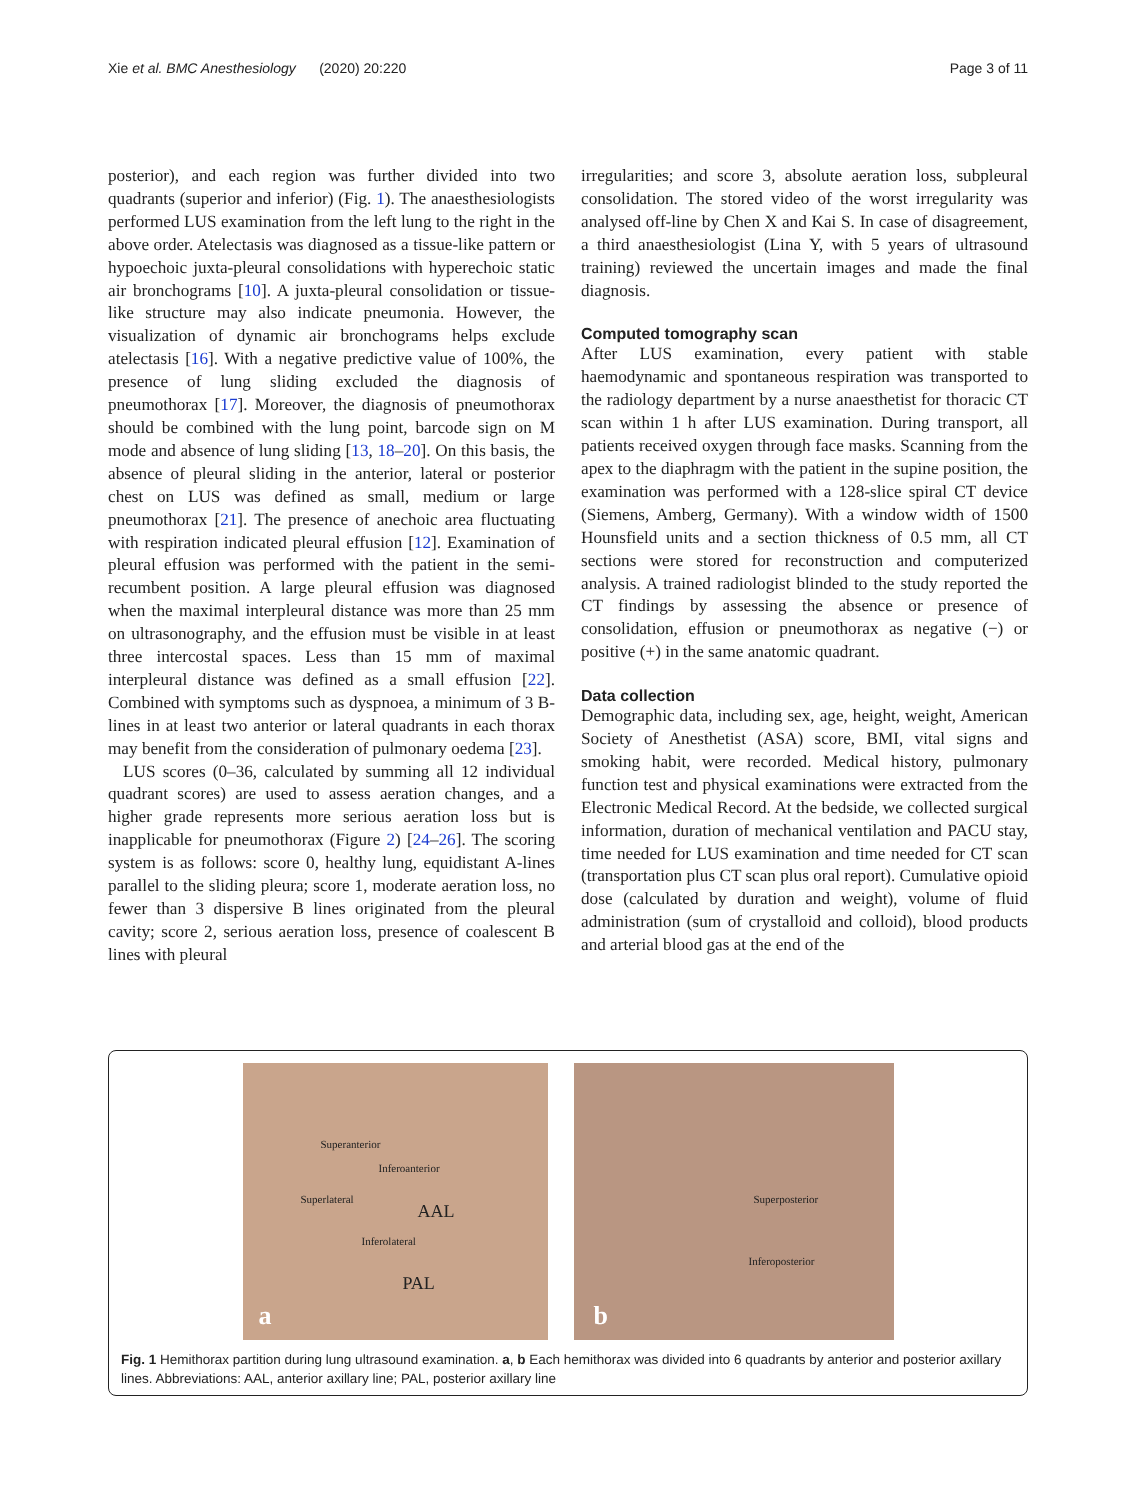Xie et al. BMC Anesthesiology (2020) 20:220 Page 3 of 11
posterior), and each region was further divided into two quadrants (superior and inferior) (Fig. 1). The anaesthesiologists performed LUS examination from the left lung to the right in the above order. Atelectasis was diagnosed as a tissue-like pattern or hypoechoic juxta-pleural consolidations with hyperechoic static air bronchograms [10]. A juxta-pleural consolidation or tissue-like structure may also indicate pneumonia. However, the visualization of dynamic air bronchograms helps exclude atelectasis [16]. With a negative predictive value of 100%, the presence of lung sliding excluded the diagnosis of pneumothorax [17]. Moreover, the diagnosis of pneumothorax should be combined with the lung point, barcode sign on M mode and absence of lung sliding [13, 18–20]. On this basis, the absence of pleural sliding in the anterior, lateral or posterior chest on LUS was defined as small, medium or large pneumothorax [21]. The presence of anechoic area fluctuating with respiration indicated pleural effusion [12]. Examination of pleural effusion was performed with the patient in the semi-recumbent position. A large pleural effusion was diagnosed when the maximal interpleural distance was more than 25 mm on ultrasonography, and the effusion must be visible in at least three intercostal spaces. Less than 15 mm of maximal interpleural distance was defined as a small effusion [22]. Combined with symptoms such as dyspnoea, a minimum of 3 B-lines in at least two anterior or lateral quadrants in each thorax may benefit from the consideration of pulmonary oedema [23].
LUS scores (0–36, calculated by summing all 12 individual quadrant scores) are used to assess aeration changes, and a higher grade represents more serious aeration loss but is inapplicable for pneumothorax (Figure 2) [24–26]. The scoring system is as follows: score 0, healthy lung, equidistant A-lines parallel to the sliding pleura; score 1, moderate aeration loss, no fewer than 3 dispersive B lines originated from the pleural cavity; score 2, serious aeration loss, presence of coalescent B lines with pleural
irregularities; and score 3, absolute aeration loss, subpleural consolidation. The stored video of the worst irregularity was analysed off-line by Chen X and Kai S. In case of disagreement, a third anaesthesiologist (Lina Y, with 5 years of ultrasound training) reviewed the uncertain images and made the final diagnosis.
Computed tomography scan
After LUS examination, every patient with stable haemodynamic and spontaneous respiration was transported to the radiology department by a nurse anaesthetist for thoracic CT scan within 1 h after LUS examination. During transport, all patients received oxygen through face masks. Scanning from the apex to the diaphragm with the patient in the supine position, the examination was performed with a 128-slice spiral CT device (Siemens, Amberg, Germany). With a window width of 1500 Hounsfield units and a section thickness of 0.5 mm, all CT sections were stored for reconstruction and computerized analysis. A trained radiologist blinded to the study reported the CT findings by assessing the absence or presence of consolidation, effusion or pneumothorax as negative (−) or positive (+) in the same anatomic quadrant.
Data collection
Demographic data, including sex, age, height, weight, American Society of Anesthetist (ASA) score, BMI, vital signs and smoking habit, were recorded. Medical history, pulmonary function test and physical examinations were extracted from the Electronic Medical Record. At the bedside, we collected surgical information, duration of mechanical ventilation and PACU stay, time needed for LUS examination and time needed for CT scan (transportation plus CT scan plus oral report). Cumulative opioid dose (calculated by duration and weight), volume of fluid administration (sum of crystalloid and colloid), blood products and arterial blood gas at the end of the
Superanterior
Inferoanterior
Superlateral
AAL
Inferolateral
PAL
a
Superposterior
Inferoposterior
b
Fig. 1 Hemithorax partition during lung ultrasound examination. a, b Each hemithorax was divided into 6 quadrants by anterior and posterior axillary lines. Abbreviations: AAL, anterior axillary line; PAL, posterior axillary line